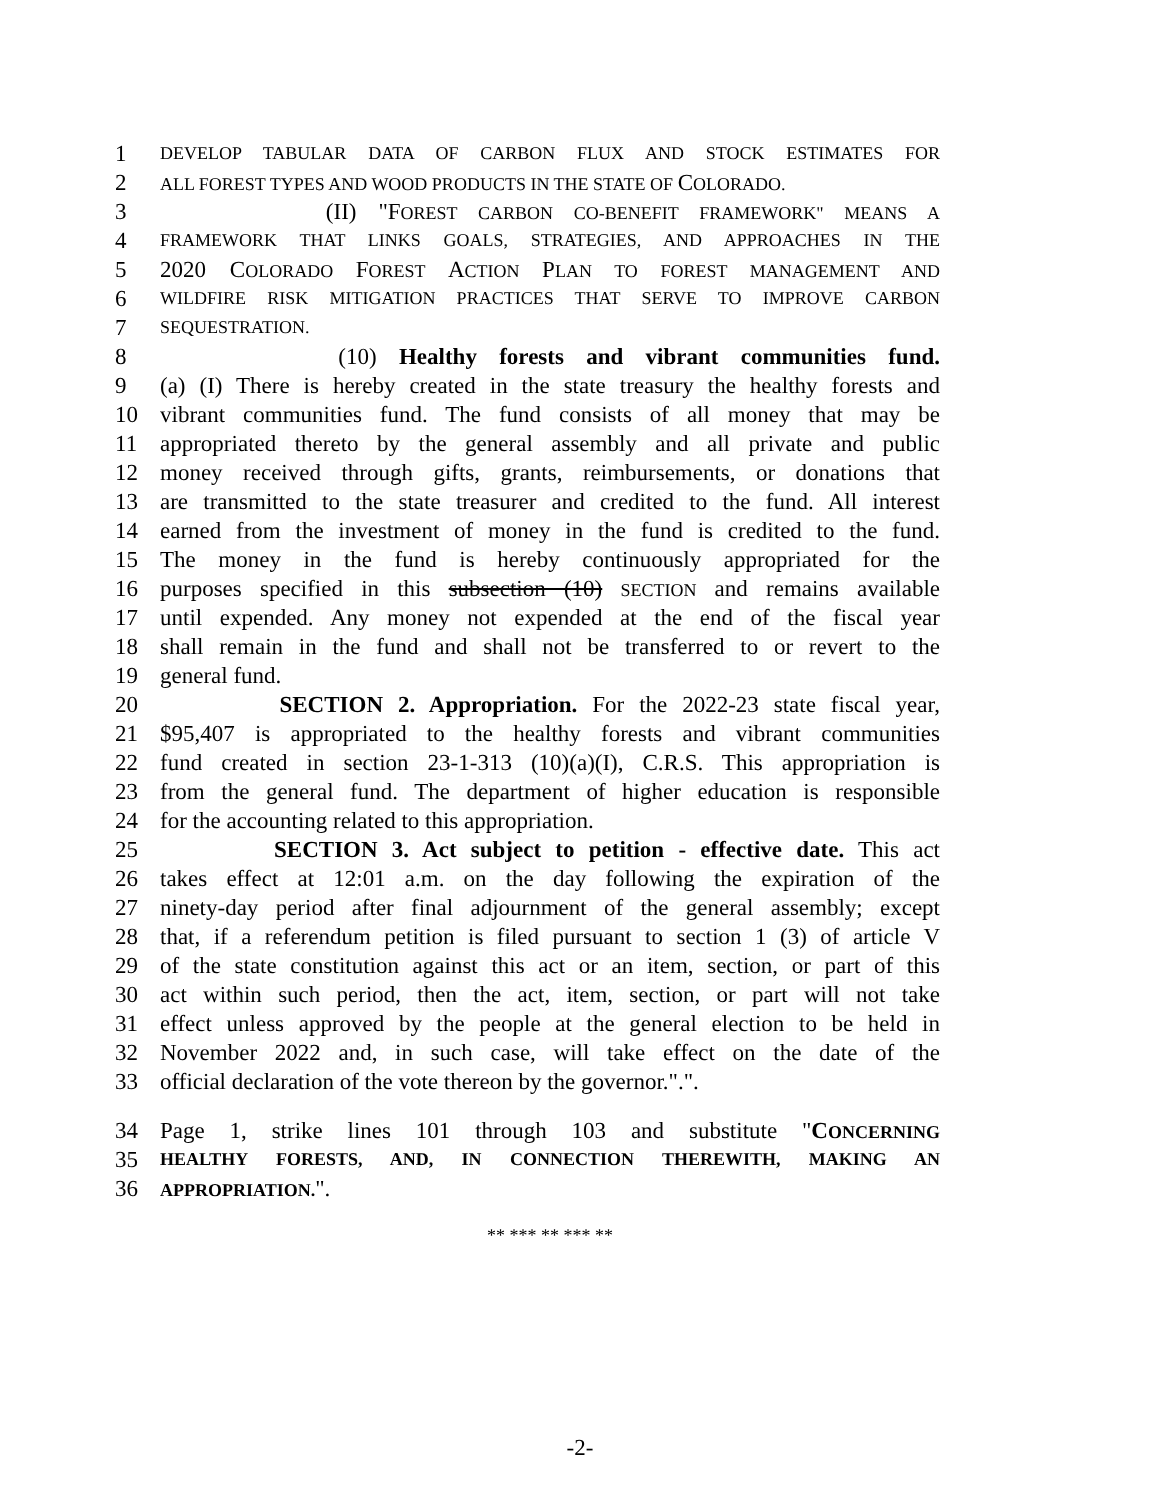1 DEVELOP TABULAR DATA OF CARBON FLUX AND STOCK ESTIMATES FOR
2 ALL FOREST TYPES AND WOOD PRODUCTS IN THE STATE OF COLORADO.
3 (II) "FOREST CARBON CO-BENEFIT FRAMEWORK" MEANS A
4 FRAMEWORK THAT LINKS GOALS, STRATEGIES, AND APPROACHES IN THE
5 2020 COLORADO FOREST ACTION PLAN TO FOREST MANAGEMENT AND
6 WILDFIRE RISK MITIGATION PRACTICES THAT SERVE TO IMPROVE CARBON
7 SEQUESTRATION.
8 (10) Healthy forests and vibrant communities fund.
9 (a) (I) There is hereby created in the state treasury the healthy forests and
10 vibrant communities fund. The fund consists of all money that may be
11 appropriated thereto by the general assembly and all private and public
12 money received through gifts, grants, reimbursements, or donations that
13 are transmitted to the state treasurer and credited to the fund. All interest
14 earned from the investment of money in the fund is credited to the fund.
15 The money in the fund is hereby continuously appropriated for the
16 purposes specified in this subsection (10) SECTION and remains available
17 until expended. Any money not expended at the end of the fiscal year
18 shall remain in the fund and shall not be transferred to or revert to the
19 general fund.
20 SECTION 2. Appropriation. For the 2022-23 state fiscal year,
21 $95,407 is appropriated to the healthy forests and vibrant communities
22 fund created in section 23-1-313 (10)(a)(I), C.R.S. This appropriation is
23 from the general fund. The department of higher education is responsible
24 for the accounting related to this appropriation.
25 SECTION 3. Act subject to petition - effective date. This act
26 takes effect at 12:01 a.m. on the day following the expiration of the
27 ninety-day period after final adjournment of the general assembly; except
28 that, if a referendum petition is filed pursuant to section 1 (3) of article V
29 of the state constitution against this act or an item, section, or part of this
30 act within such period, then the act, item, section, or part will not take
31 effect unless approved by the people at the general election to be held in
32 November 2022 and, in such case, will take effect on the date of the
33 official declaration of the vote thereon by the governor.".".
34 Page 1, strike lines 101 through 103 and substitute "CONCERNING
35 HEALTHY FORESTS, AND, IN CONNECTION THEREWITH, MAKING AN
36 APPROPRIATION.".
** *** ** *** **
-2-